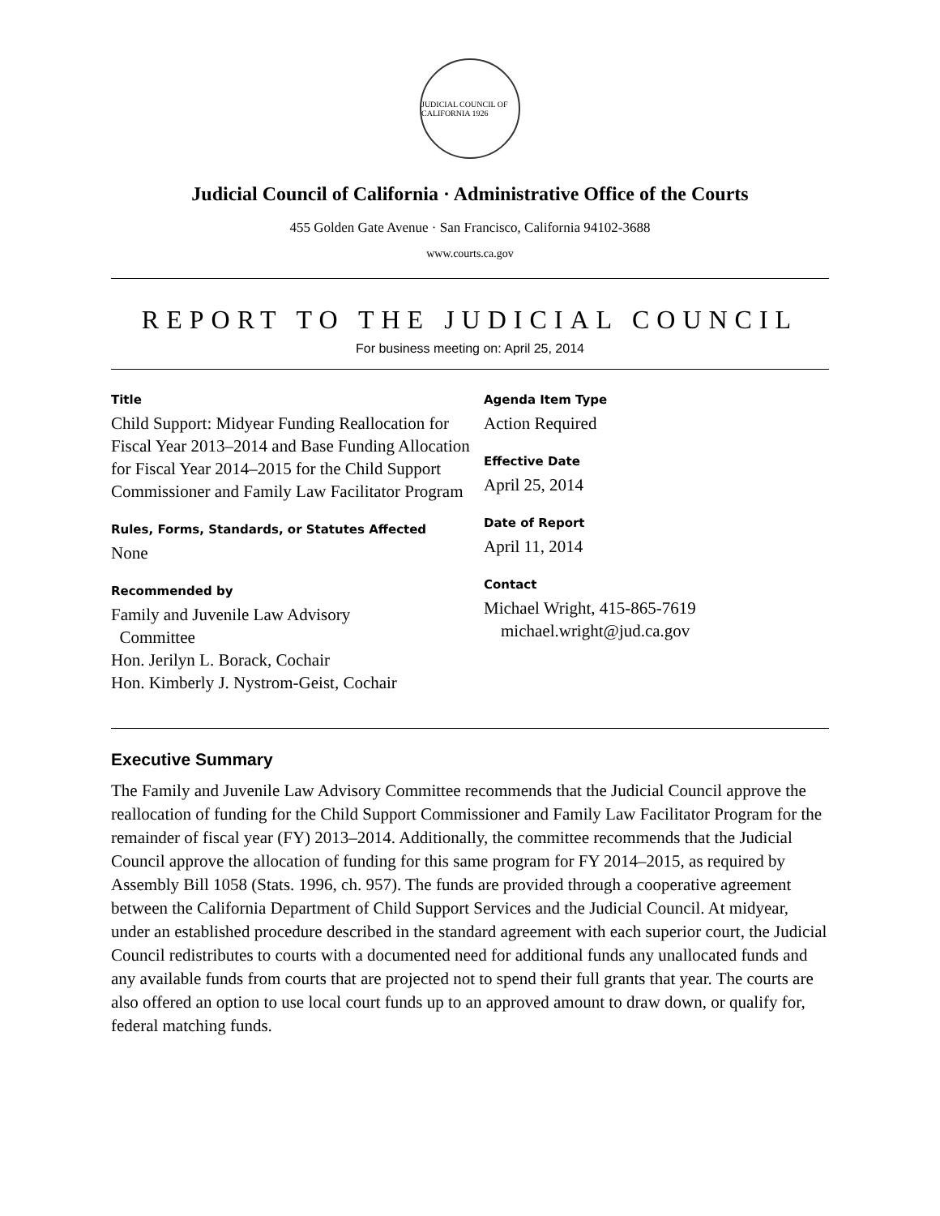JUDICIAL COUNCIL OF CALIFORNIA 1926
Judicial Council of California · Administrative Office of the Courts
455 Golden Gate Avenue · San Francisco, California 94102-3688
www.courts.ca.gov
REPORT TO THE JUDICIAL COUNCIL
For business meeting on: April 25, 2014
Title
Child Support: Midyear Funding Reallocation for Fiscal Year 2013–2014 and Base Funding Allocation for Fiscal Year 2014–2015 for the Child Support Commissioner and Family Law Facilitator Program
Rules, Forms, Standards, or Statutes Affected
None
Recommended by
Family and Juvenile Law Advisory
Committee
Hon. Jerilyn L. Borack, Cochair
Hon. Kimberly J. Nystrom-Geist, Cochair
Agenda Item Type
Action Required
Effective Date
April 25, 2014
Date of Report
April 11, 2014
Contact
Michael Wright, 415-865-7619
michael.wright@jud.ca.gov
Executive Summary
The Family and Juvenile Law Advisory Committee recommends that the Judicial Council approve the reallocation of funding for the Child Support Commissioner and Family Law Facilitator Program for the remainder of fiscal year (FY) 2013–2014. Additionally, the committee recommends that the Judicial Council approve the allocation of funding for this same program for FY 2014–2015, as required by Assembly Bill 1058 (Stats. 1996, ch. 957). The funds are provided through a cooperative agreement between the California Department of Child Support Services and the Judicial Council. At midyear, under an established procedure described in the standard agreement with each superior court, the Judicial Council redistributes to courts with a documented need for additional funds any unallocated funds and any available funds from courts that are projected not to spend their full grants that year. The courts are also offered an option to use local court funds up to an approved amount to draw down, or qualify for, federal matching funds.